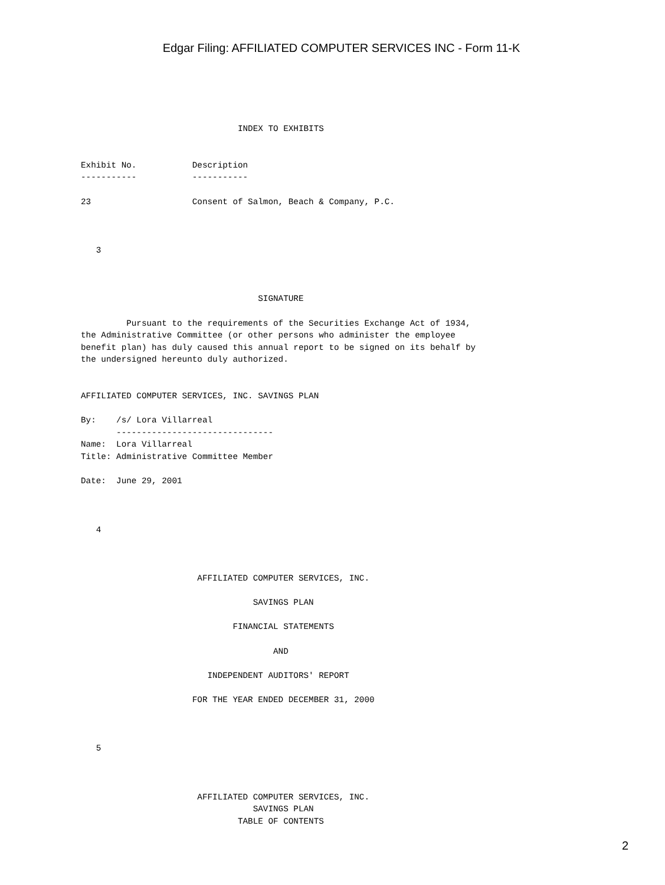Edgar Filing: AFFILIATED COMPUTER SERVICES INC - Form 11-K
                               INDEX TO EXHIBITS


Exhibit No.           Description
-----------           -----------

23                    Consent of Salmon, Beach & Company, P.C.



   3



                                   SIGNATURE

         Pursuant to the requirements of the Securities Exchange Act of 1934,
the Administrative Committee (or other persons who administer the employee
benefit plan) has duly caused this annual report to be signed on its behalf by
the undersigned hereunto duly authorized.


AFFILIATED COMPUTER SERVICES, INC. SAVINGS PLAN

By:    /s/ Lora Villarreal
       -------------------------------
Name:  Lora Villarreal
Title: Administrative Committee Member

Date:  June 29, 2001



   4



                       AFFILIATED COMPUTER SERVICES, INC.

                                  SAVINGS PLAN

                              FINANCIAL STATEMENTS

                                      AND

                         INDEPENDENT AUDITORS' REPORT

                      FOR THE YEAR ENDED DECEMBER 31, 2000



   5



                       AFFILIATED COMPUTER SERVICES, INC.
                                  SAVINGS PLAN
                               TABLE OF CONTENTS
2